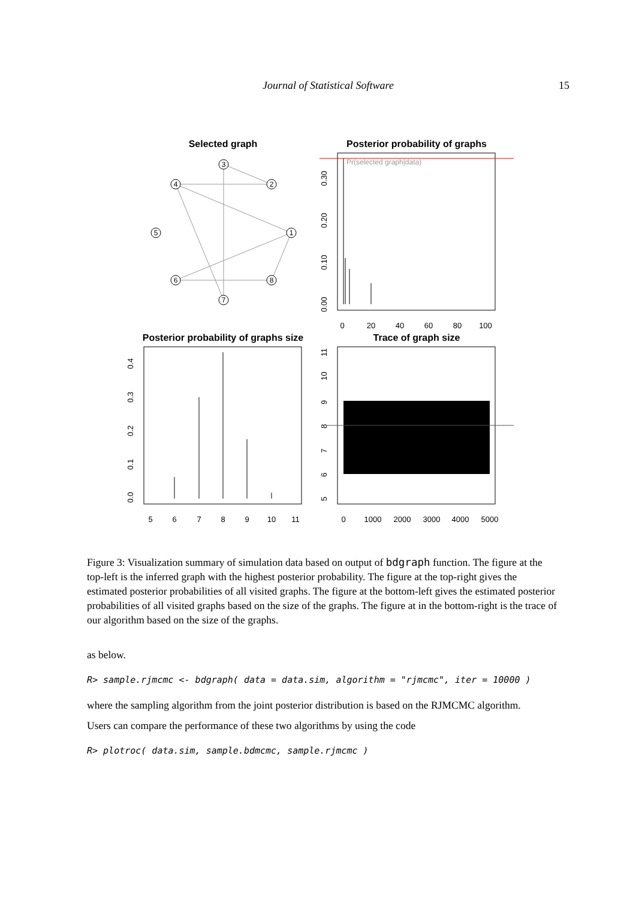Journal of Statistical Software 15
Selected graph
Posterior probability of graphs
Posterior probability of graphs size
Trace of graph size
3
2
4
5
1
6
8
7
Pr(selected graph|data)
0
20
40
60
80
100
0.00
0.10
0.20
0.30
5
6
7
8
9
10
11
0.0
0.1
0.2
0.3
0.4
0
1000
2000
3000
4000
5000
5
6
7
8
9
10
11
Figure 3: Visualization summary of simulation data based on output of bdgraph function. The figure at the top-left is the inferred graph with the highest posterior probability. The figure at the top-right gives the estimated posterior probabilities of all visited graphs. The figure at the bottom-left gives the estimated posterior probabilities of all visited graphs based on the size of the graphs. The figure at in the bottom-right is the trace of our algorithm based on the size of the graphs.
as below.
R> sample.rjmcmc <- bdgraph( data = data.sim, algorithm = "rjmcmc", iter = 10000 )
where the sampling algorithm from the joint posterior distribution is based on the RJMCMC algorithm.
Users can compare the performance of these two algorithms by using the code
R> plotroc( data.sim, sample.bdmcmc, sample.rjmcmc )